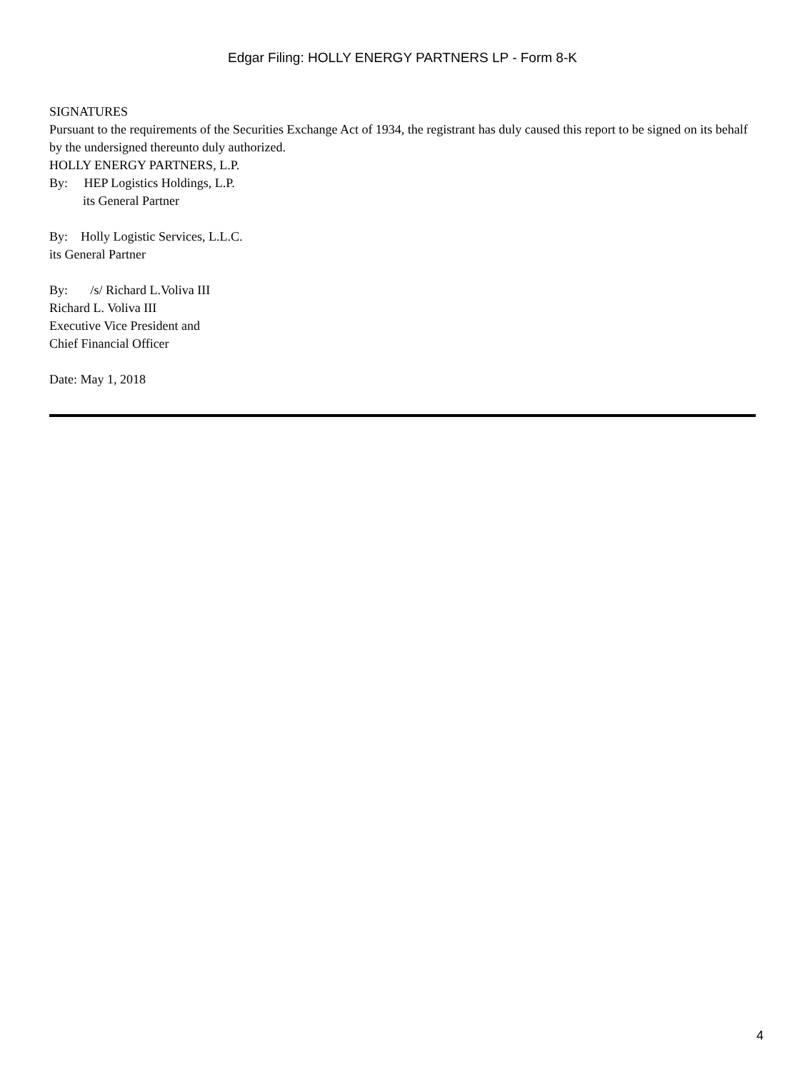Edgar Filing: HOLLY ENERGY PARTNERS LP - Form 8-K
SIGNATURES
Pursuant to the requirements of the Securities Exchange Act of 1934, the registrant has duly caused this report to be signed on its behalf by the undersigned thereunto duly authorized.
HOLLY ENERGY PARTNERS, L.P.
By: HEP Logistics Holdings, L.P.
its General Partner
By: Holly Logistic Services, L.L.C.
its General Partner
By: /s/ Richard L.Voliva III
Richard L. Voliva III
Executive Vice President and
Chief Financial Officer
Date: May 1, 2018
4